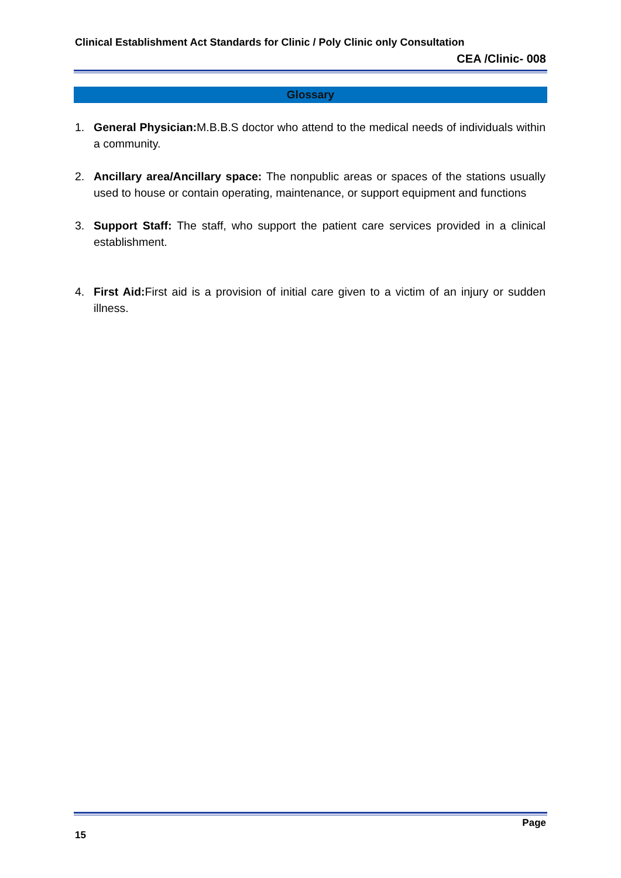Clinical Establishment Act Standards for Clinic / Poly Clinic only Consultation
CEA /Clinic- 008
Glossary
1. General Physician: M.B.B.S doctor who attend to the medical needs of individuals within a community.
2. Ancillary area/Ancillary space: The nonpublic areas or spaces of the stations usually used to house or contain operating, maintenance, or support equipment and functions
3. Support Staff: The staff, who support the patient care services provided in a clinical establishment.
4. First Aid: First aid is a provision of initial care given to a victim of an injury or sudden illness.
Page
15